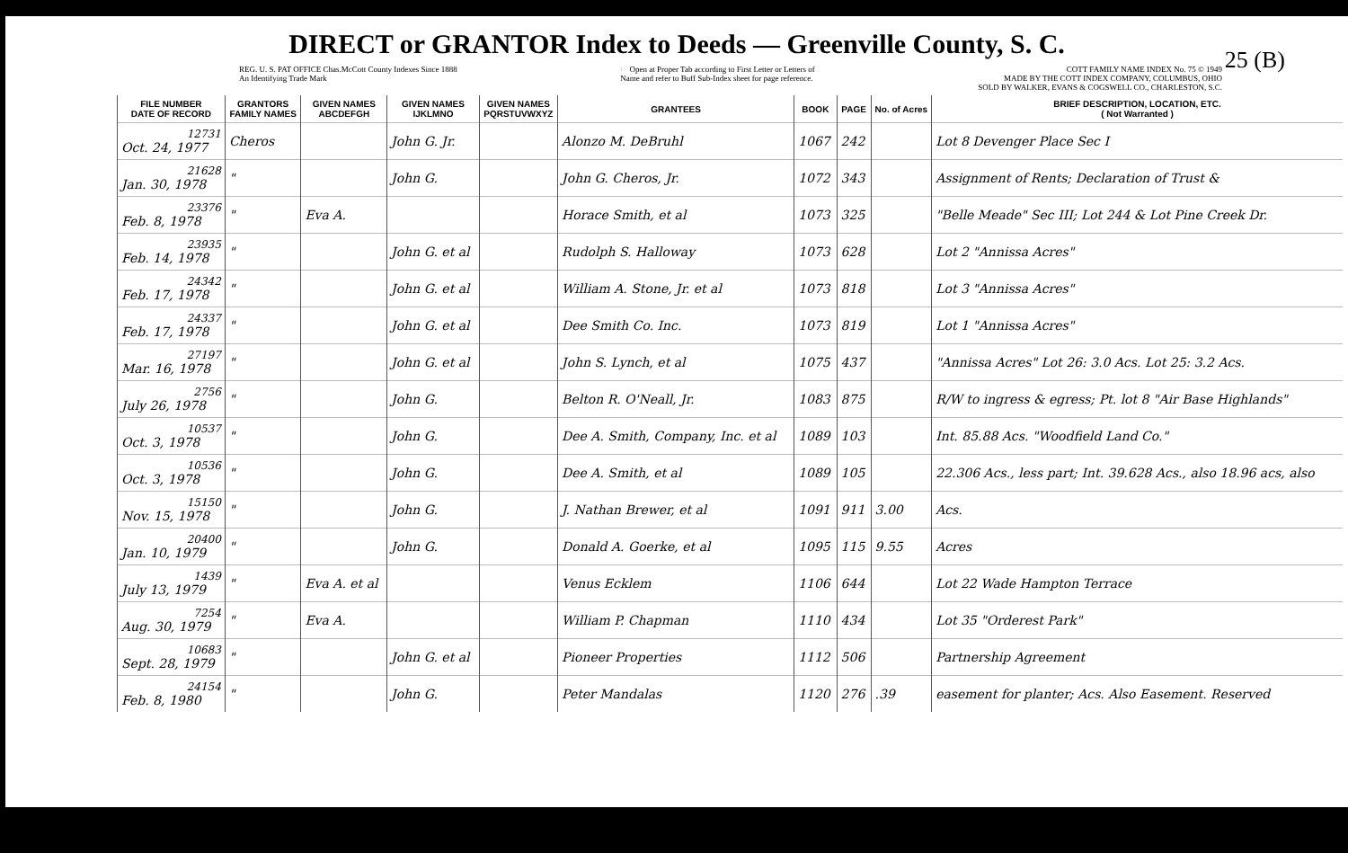DIRECT or GRANTOR Index to Deeds — Greenville County, S. C.
REG. U. S. PAT OFFICE Chas.McCott County Indexes Since 1888
An Identifying Trade Mark
☞ Open at Proper Tab according to First Letter or Letters of
Name and refer to Buff Sub-Index sheet for page reference.
COTT FAMILY NAME INDEX No. 75 © 1949
MADE BY THE COTT INDEX COMPANY, COLUMBUS, OHIO
SOLD BY WALKER, EVANS & COGSWELL CO., CHARLESTON, S.C.
25 (B)
| FILE NUMBER DATE OF RECORD | GRANTORS FAMILY NAMES | GIVEN NAMES ABCDEFGH | GIVEN NAMES IJKLMNO | GIVEN NAMES PQRSTUVWXYZ | GRANTEES | BOOK | PAGE | No. of Acres | BRIEF DESCRIPTION, LOCATION, ETC. ( Not Warranted ) |
| --- | --- | --- | --- | --- | --- | --- | --- | --- | --- |
| 12731 Oct. 24, 1977 | Cheros | | John G. Jr. | | Alonzo M. DeBruhl | 1067 | 242 | | Lot 8 Devenger Place Sec I |
| 21628 Jan. 30, 1978 | " | | John G. | | John G. Cheros, Jr. | 1072 | 343 | | Assignment of Rents; Declaration of Trust & |
| 23376 Feb. 8, 1978 | " | Eva A. | | | Horace Smith, et al | 1073 | 325 | | "Belle Meade" Sec III; Lot 244 & Lot Pine Creek Dr. |
| 23935 Feb. 14, 1978 | " | | John G. et al | | Rudolph S. Halloway | 1073 | 628 | | Lot 2 "Annissa Acres" |
| 24342 Feb. 17, 1978 | " | | John G. et al | | William A. Stone, Jr. et al | 1073 | 818 | | Lot 3 "Annissa Acres" |
| 24337 Feb. 17, 1978 | " | | John G. et al | | Dee Smith Co. Inc. | 1073 | 819 | | Lot 1 "Annissa Acres" |
| 27197 Mar. 16, 1978 | " | | John G. et al | | John S. Lynch, et al | 1075 | 437 | | "Annissa Acres" Lot 26: 3.0 Acs. Lot 25: 3.2 Acs. |
| 2756 July 26, 1978 | " | | John G. | | Belton R. O'Neall, Jr. | 1083 | 875 | | R/W to ingress & egress; Pt. lot 8 "Air Base Highlands" |
| 10537 Oct. 3, 1978 | " | | John G. | | Dee A. Smith, Company, Inc. et al | 1089 | 103 | | Int. 85.88 Acs. "Woodfield Land Co." |
| 10536 Oct. 3, 1978 | " | | John G. | | Dee A. Smith, et al | 1089 | 105 | | 22.306 Acs., less part; Int. 39.628 Acs., also 18.96 acs, also |
| 15150 Nov. 15, 1978 | " | | John G. | | J. Nathan Brewer, et al | 1091 | 911 | 3.00 | Acs. |
| 20400 Jan. 10, 1979 | " | | John G. | | Donald A. Goerke, et al | 1095 | 115 | 9.55 | Acres |
| 1439 July 13, 1979 | " | Eva A. et al | | | Venus Ecklem | 1106 | 644 | | Lot 22 Wade Hampton Terrace |
| 7254 Aug. 30, 1979 | " | Eva A. | | | William P. Chapman | 1110 | 434 | | Lot 35 "Orderest Park" |
| 10683 Sept. 28, 1979 | " | | John G. et al | | Pioneer Properties | 1112 | 506 | | Partnership Agreement |
| 24154 Feb. 8, 1980 | " | | John G. | | Peter Mandalas | 1120 | 276 | .39 | easement for planter; Acs. Also Easement. Reserved |